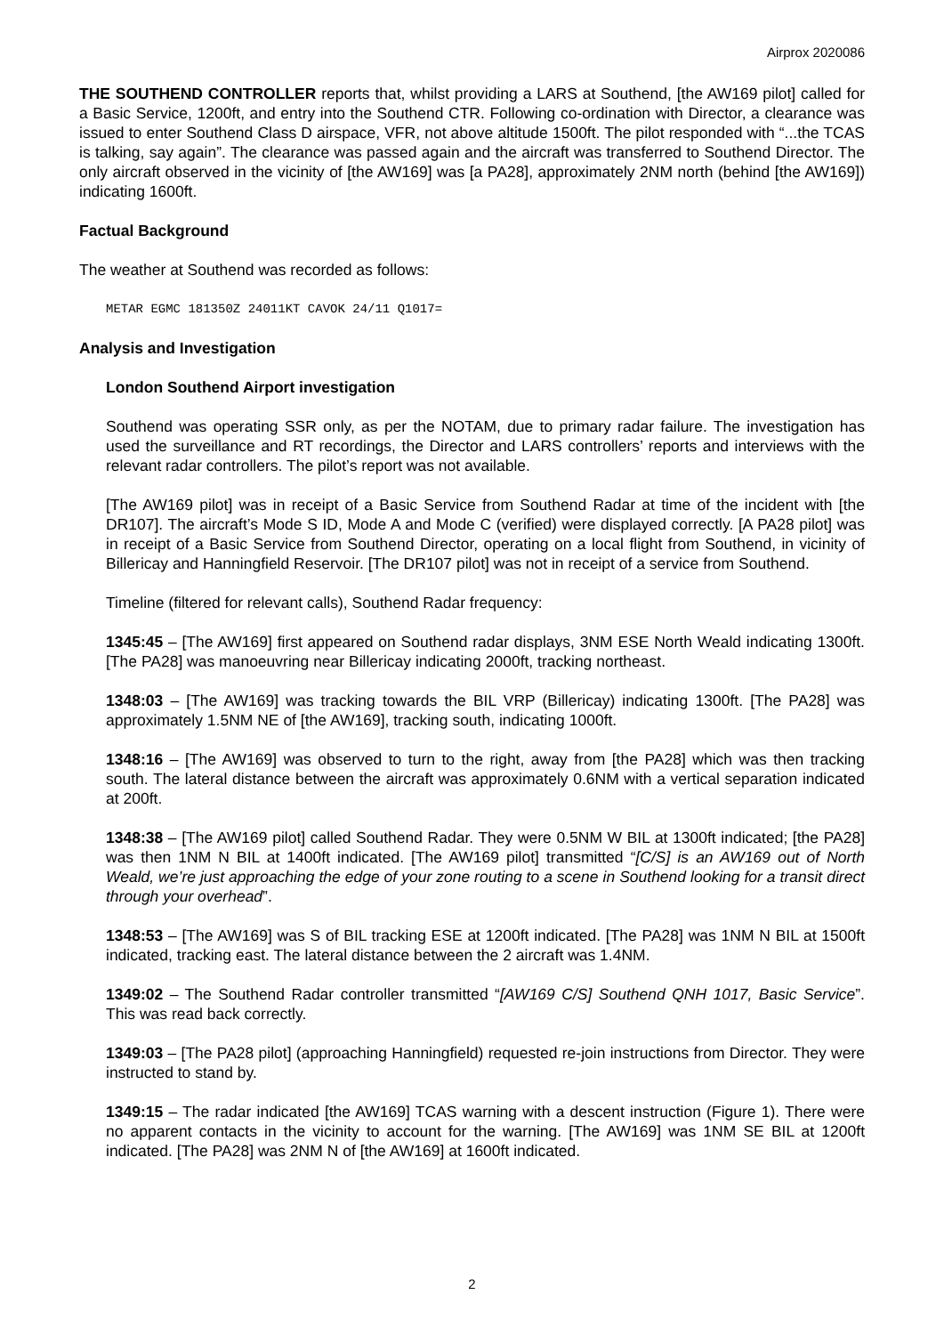Airprox 2020086
THE SOUTHEND CONTROLLER reports that, whilst providing a LARS at Southend, [the AW169 pilot] called for a Basic Service, 1200ft, and entry into the Southend CTR. Following co-ordination with Director, a clearance was issued to enter Southend Class D airspace, VFR, not above altitude 1500ft. The pilot responded with “...the TCAS is talking, say again”. The clearance was passed again and the aircraft was transferred to Southend Director. The only aircraft observed in the vicinity of [the AW169] was [a PA28], approximately 2NM north (behind [the AW169]) indicating 1600ft.
Factual Background
The weather at Southend was recorded as follows:
METAR EGMC 181350Z 24011KT CAVOK 24/11 Q1017=
Analysis and Investigation
London Southend Airport investigation
Southend was operating SSR only, as per the NOTAM, due to primary radar failure. The investigation has used the surveillance and RT recordings, the Director and LARS controllers’ reports and interviews with the relevant radar controllers. The pilot’s report was not available.
[The AW169 pilot] was in receipt of a Basic Service from Southend Radar at time of the incident with [the DR107]. The aircraft’s Mode S ID, Mode A and Mode C (verified) were displayed correctly. [A PA28 pilot] was in receipt of a Basic Service from Southend Director, operating on a local flight from Southend, in vicinity of Billericay and Hanningfield Reservoir. [The DR107 pilot] was not in receipt of a service from Southend.
Timeline (filtered for relevant calls), Southend Radar frequency:
1345:45 – [The AW169] first appeared on Southend radar displays, 3NM ESE North Weald indicating 1300ft. [The PA28] was manoeuvring near Billericay indicating 2000ft, tracking northeast.
1348:03 – [The AW169] was tracking towards the BIL VRP (Billericay) indicating 1300ft. [The PA28] was approximately 1.5NM NE of [the AW169], tracking south, indicating 1000ft.
1348:16 – [The AW169] was observed to turn to the right, away from [the PA28] which was then tracking south. The lateral distance between the aircraft was approximately 0.6NM with a vertical separation indicated at 200ft.
1348:38 – [The AW169 pilot] called Southend Radar. They were 0.5NM W BIL at 1300ft indicated; [the PA28] was then 1NM N BIL at 1400ft indicated. [The AW169 pilot] transmitted “[C/S] is an AW169 out of North Weald, we’re just approaching the edge of your zone routing to a scene in Southend looking for a transit direct through your overhead”.
1348:53 – [The AW169] was S of BIL tracking ESE at 1200ft indicated. [The PA28] was 1NM N BIL at 1500ft indicated, tracking east. The lateral distance between the 2 aircraft was 1.4NM.
1349:02 – The Southend Radar controller transmitted “[AW169 C/S] Southend QNH 1017, Basic Service”. This was read back correctly.
1349:03 – [The PA28 pilot] (approaching Hanningfield) requested re-join instructions from Director. They were instructed to stand by.
1349:15 – The radar indicated [the AW169] TCAS warning with a descent instruction (Figure 1). There were no apparent contacts in the vicinity to account for the warning. [The AW169] was 1NM SE BIL at 1200ft indicated. [The PA28] was 2NM N of [the AW169] at 1600ft indicated.
2